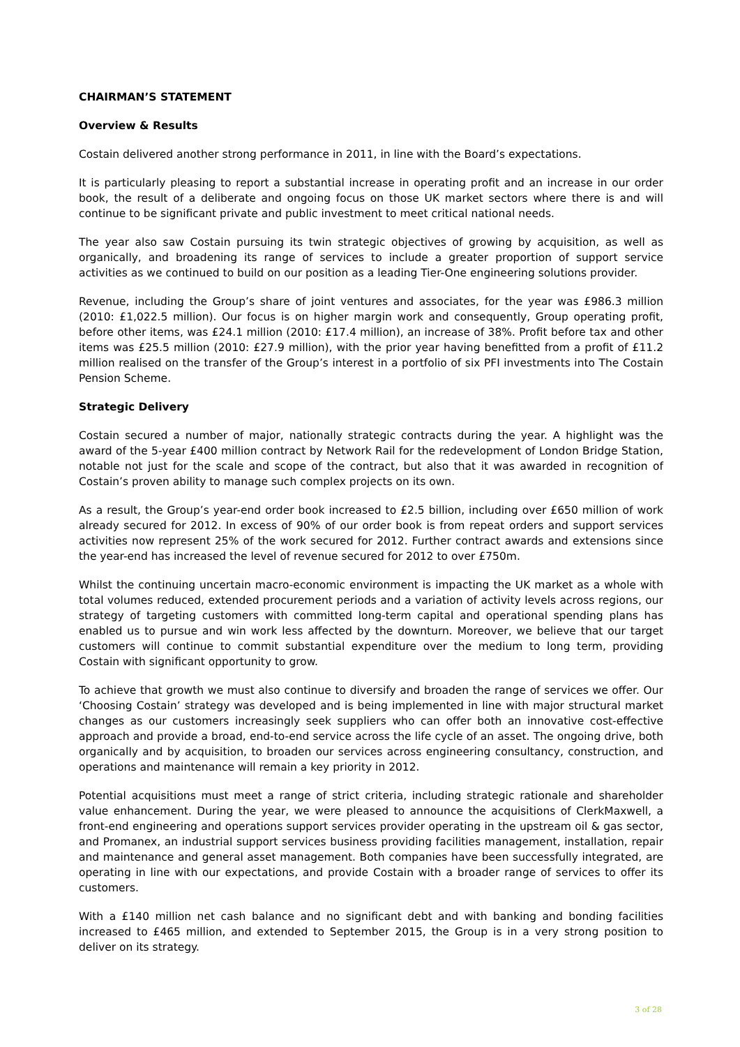CHAIRMAN’S STATEMENT
Overview & Results
Costain delivered another strong performance in 2011, in line with the Board’s expectations.
It is particularly pleasing to report a substantial increase in operating profit and an increase in our order book, the result of a deliberate and ongoing focus on those UK market sectors where there is and will continue to be significant private and public investment to meet critical national needs.
The year also saw Costain pursuing its twin strategic objectives of growing by acquisition, as well as organically, and broadening its range of services to include a greater proportion of support service activities as we continued to build on our position as a leading Tier-One engineering solutions provider.
Revenue, including the Group’s share of joint ventures and associates, for the year was £986.3 million (2010: £1,022.5 million). Our focus is on higher margin work and consequently, Group operating profit, before other items, was £24.1 million (2010: £17.4 million), an increase of 38%. Profit before tax and other items was £25.5 million (2010: £27.9 million), with the prior year having benefitted from a profit of £11.2 million realised on the transfer of the Group’s interest in a portfolio of six PFI investments into The Costain Pension Scheme.
Strategic Delivery
Costain secured a number of major, nationally strategic contracts during the year. A highlight was the award of the 5-year £400 million contract by Network Rail for the redevelopment of London Bridge Station, notable not just for the scale and scope of the contract, but also that it was awarded in recognition of Costain’s proven ability to manage such complex projects on its own.
As a result, the Group’s year-end order book increased to £2.5 billion, including over £650 million of work already secured for 2012. In excess of 90% of our order book is from repeat orders and support services activities now represent 25% of the work secured for 2012. Further contract awards and extensions since the year-end has increased the level of revenue secured for 2012 to over £750m.
Whilst the continuing uncertain macro-economic environment is impacting the UK market as a whole with total volumes reduced, extended procurement periods and a variation of activity levels across regions, our strategy of targeting customers with committed long-term capital and operational spending plans has enabled us to pursue and win work less affected by the downturn. Moreover, we believe that our target customers will continue to commit substantial expenditure over the medium to long term, providing Costain with significant opportunity to grow.
To achieve that growth we must also continue to diversify and broaden the range of services we offer. Our ‘Choosing Costain’ strategy was developed and is being implemented in line with major structural market changes as our customers increasingly seek suppliers who can offer both an innovative cost-effective approach and provide a broad, end-to-end service across the life cycle of an asset. The ongoing drive, both organically and by acquisition, to broaden our services across engineering consultancy, construction, and operations and maintenance will remain a key priority in 2012.
Potential acquisitions must meet a range of strict criteria, including strategic rationale and shareholder value enhancement. During the year, we were pleased to announce the acquisitions of ClerkMaxwell, a front-end engineering and operations support services provider operating in the upstream oil & gas sector, and Promanex, an industrial support services business providing facilities management, installation, repair and maintenance and general asset management. Both companies have been successfully integrated, are operating in line with our expectations, and provide Costain with a broader range of services to offer its customers.
With a £140 million net cash balance and no significant debt and with banking and bonding facilities increased to £465 million, and extended to September 2015, the Group is in a very strong position to deliver on its strategy.
3 of 28